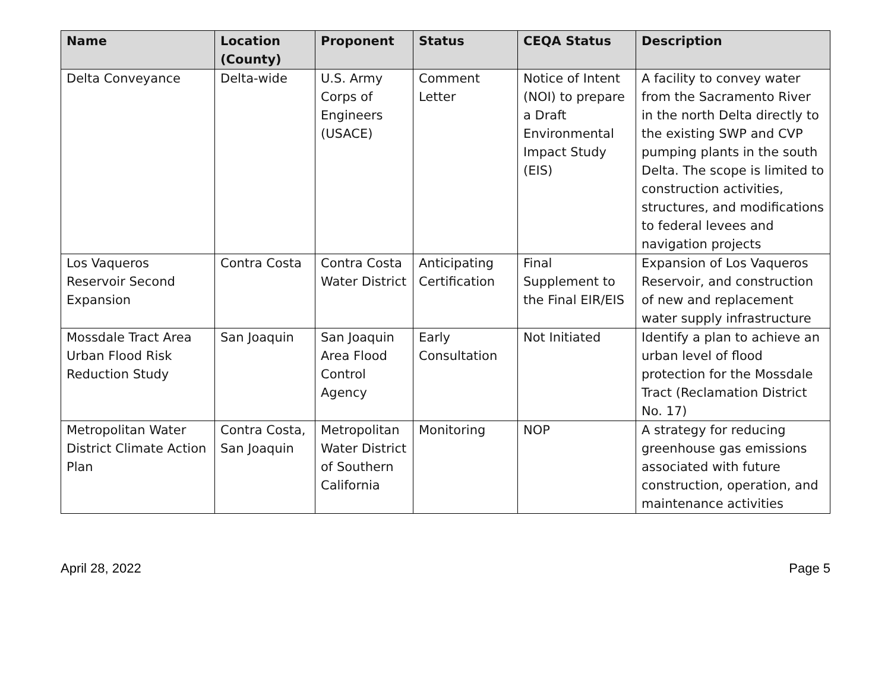| Name | Location (County) | Proponent | Status | CEQA Status | Description |
| --- | --- | --- | --- | --- | --- |
| Delta Conveyance | Delta-wide | U.S. Army Corps of Engineers (USACE) | Comment Letter | Notice of Intent (NOI) to prepare a Draft Environmental Impact Study (EIS) | A facility to convey water from the Sacramento River in the north Delta directly to the existing SWP and CVP pumping plants in the south Delta. The scope is limited to construction activities, structures, and modifications to federal levees and navigation projects |
| Los Vaqueros Reservoir Second Expansion | Contra Costa | Contra Costa Water District | Anticipating Certification | Final Supplement to the Final EIR/EIS | Expansion of Los Vaqueros Reservoir, and construction of new and replacement water supply infrastructure |
| Mossdale Tract Area Urban Flood Risk Reduction Study | San Joaquin | San Joaquin Area Flood Control Agency | Early Consultation | Not Initiated | Identify a plan to achieve an urban level of flood protection for the Mossdale Tract (Reclamation District No. 17) |
| Metropolitan Water District Climate Action Plan | Contra Costa, San Joaquin | Metropolitan Water District of Southern California | Monitoring | NOP | A strategy for reducing greenhouse gas emissions associated with future construction, operation, and maintenance activities |
April 28, 2022 Page 5